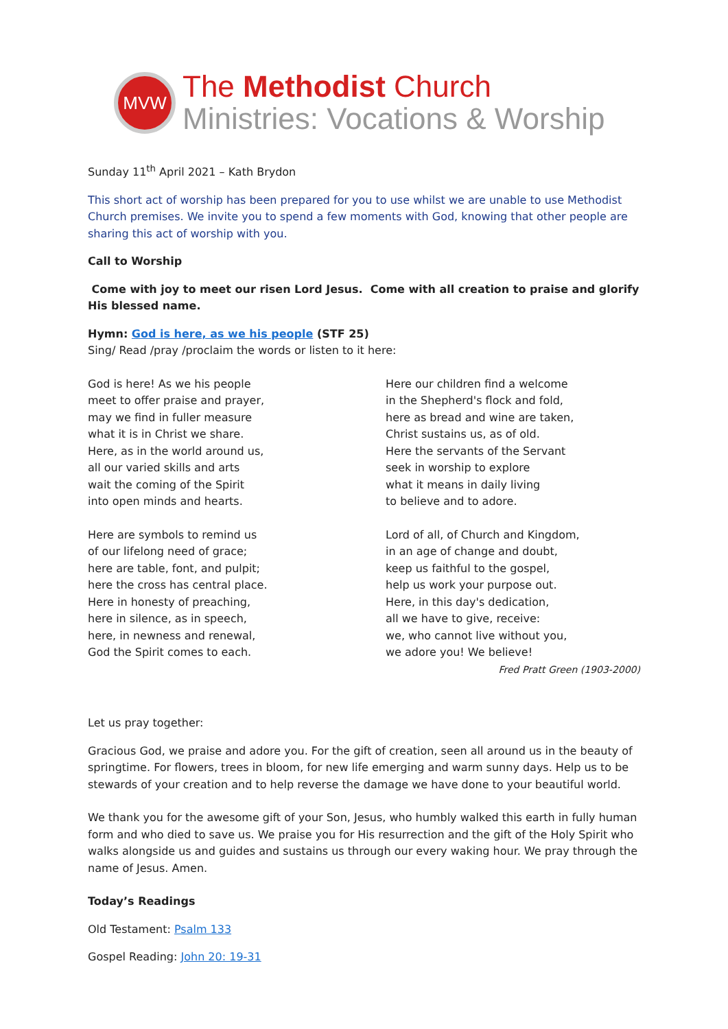MVW
The Methodist Church
Ministries: Vocations & Worship
Sunday 11<sup>th</sup> April 2021 – Kath Brydon
This short act of worship has been prepared for you to use whilst we are unable to use Methodist Church premises. We invite you to spend a few moments with God, knowing that other people are sharing this act of worship with you.
Call to Worship
Come with joy to meet our risen Lord Jesus. Come with all creation to praise and glorify His blessed name.
Hymn: God is here, as we his people (STF 25)
Sing/ Read /pray /proclaim the words or listen to it here:
God is here! As we his people
meet to offer praise and prayer,
may we find in fuller measure
what it is in Christ we share.
Here, as in the world around us,
all our varied skills and arts
wait the coming of the Spirit
into open minds and hearts.
Here are symbols to remind us
of our lifelong need of grace;
here are table, font, and pulpit;
here the cross has central place.
Here in honesty of preaching,
here in silence, as in speech,
here, in newness and renewal,
God the Spirit comes to each.
Here our children find a welcome
in the Shepherd's flock and fold,
here as bread and wine are taken,
Christ sustains us, as of old.
Here the servants of the Servant
seek in worship to explore
what it means in daily living
to believe and to adore.
Lord of all, of Church and Kingdom,
in an age of change and doubt,
keep us faithful to the gospel,
help us work your purpose out.
Here, in this day's dedication,
all we have to give, receive:
we, who cannot live without you,
we adore you! We believe!
Fred Pratt Green (1903-2000)
Let us pray together:
Gracious God, we praise and adore you. For the gift of creation, seen all around us in the beauty of springtime. For flowers, trees in bloom, for new life emerging and warm sunny days. Help us to be stewards of your creation and to help reverse the damage we have done to your beautiful world.
We thank you for the awesome gift of your Son, Jesus, who humbly walked this earth in fully human form and who died to save us. We praise you for His resurrection and the gift of the Holy Spirit who walks alongside us and guides and sustains us through our every waking hour. We pray through the name of Jesus. Amen.
Today’s Readings
Old Testament: Psalm 133
Gospel Reading: John 20: 19-31